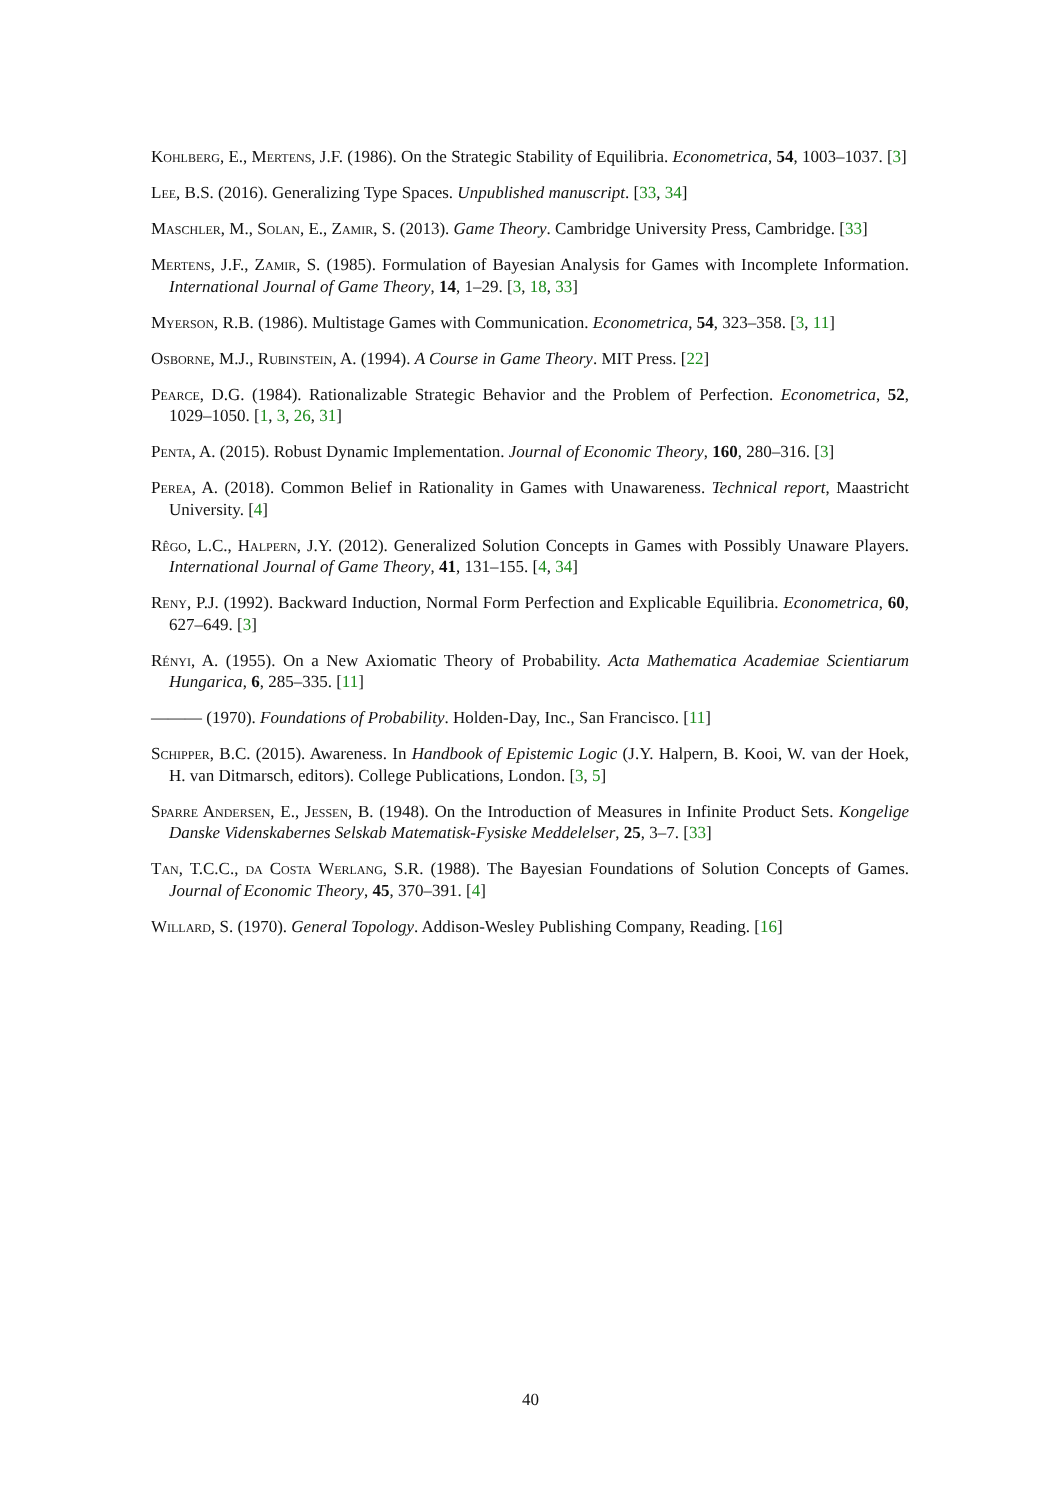Kohlberg, E., Mertens, J.F. (1986). On the Strategic Stability of Equilibria. Econometrica, 54, 1003–1037. [3]
Lee, B.S. (2016). Generalizing Type Spaces. Unpublished manuscript. [33, 34]
Maschler, M., Solan, E., Zamir, S. (2013). Game Theory. Cambridge University Press, Cambridge. [33]
Mertens, J.F., Zamir, S. (1985). Formulation of Bayesian Analysis for Games with Incomplete Information. International Journal of Game Theory, 14, 1–29. [3, 18, 33]
Myerson, R.B. (1986). Multistage Games with Communication. Econometrica, 54, 323–358. [3, 11]
Osborne, M.J., Rubinstein, A. (1994). A Course in Game Theory. MIT Press. [22]
Pearce, D.G. (1984). Rationalizable Strategic Behavior and the Problem of Perfection. Econometrica, 52, 1029–1050. [1, 3, 26, 31]
Penta, A. (2015). Robust Dynamic Implementation. Journal of Economic Theory, 160, 280–316. [3]
Perea, A. (2018). Common Belief in Rationality in Games with Unawareness. Technical report, Maastricht University. [4]
Rêgo, L.C., Halpern, J.Y. (2012). Generalized Solution Concepts in Games with Possibly Unaware Players. International Journal of Game Theory, 41, 131–155. [4, 34]
Reny, P.J. (1992). Backward Induction, Normal Form Perfection and Explicable Equilibria. Econometrica, 60, 627–649. [3]
Rényi, A. (1955). On a New Axiomatic Theory of Probability. Acta Mathematica Academiae Scientiarum Hungarica, 6, 285–335. [11]
——— (1970). Foundations of Probability. Holden-Day, Inc., San Francisco. [11]
Schipper, B.C. (2015). Awareness. In Handbook of Epistemic Logic (J.Y. Halpern, B. Kooi, W. van der Hoek, H. van Ditmarsch, editors). College Publications, London. [3, 5]
Sparre Andersen, E., Jessen, B. (1948). On the Introduction of Measures in Infinite Product Sets. Kongelige Danske Videnskabernes Selskab Matematisk-Fysiske Meddelelser, 25, 3–7. [33]
Tan, T.C.C., da Costa Werlang, S.R. (1988). The Bayesian Foundations of Solution Concepts of Games. Journal of Economic Theory, 45, 370–391. [4]
Willard, S. (1970). General Topology. Addison-Wesley Publishing Company, Reading. [16]
40